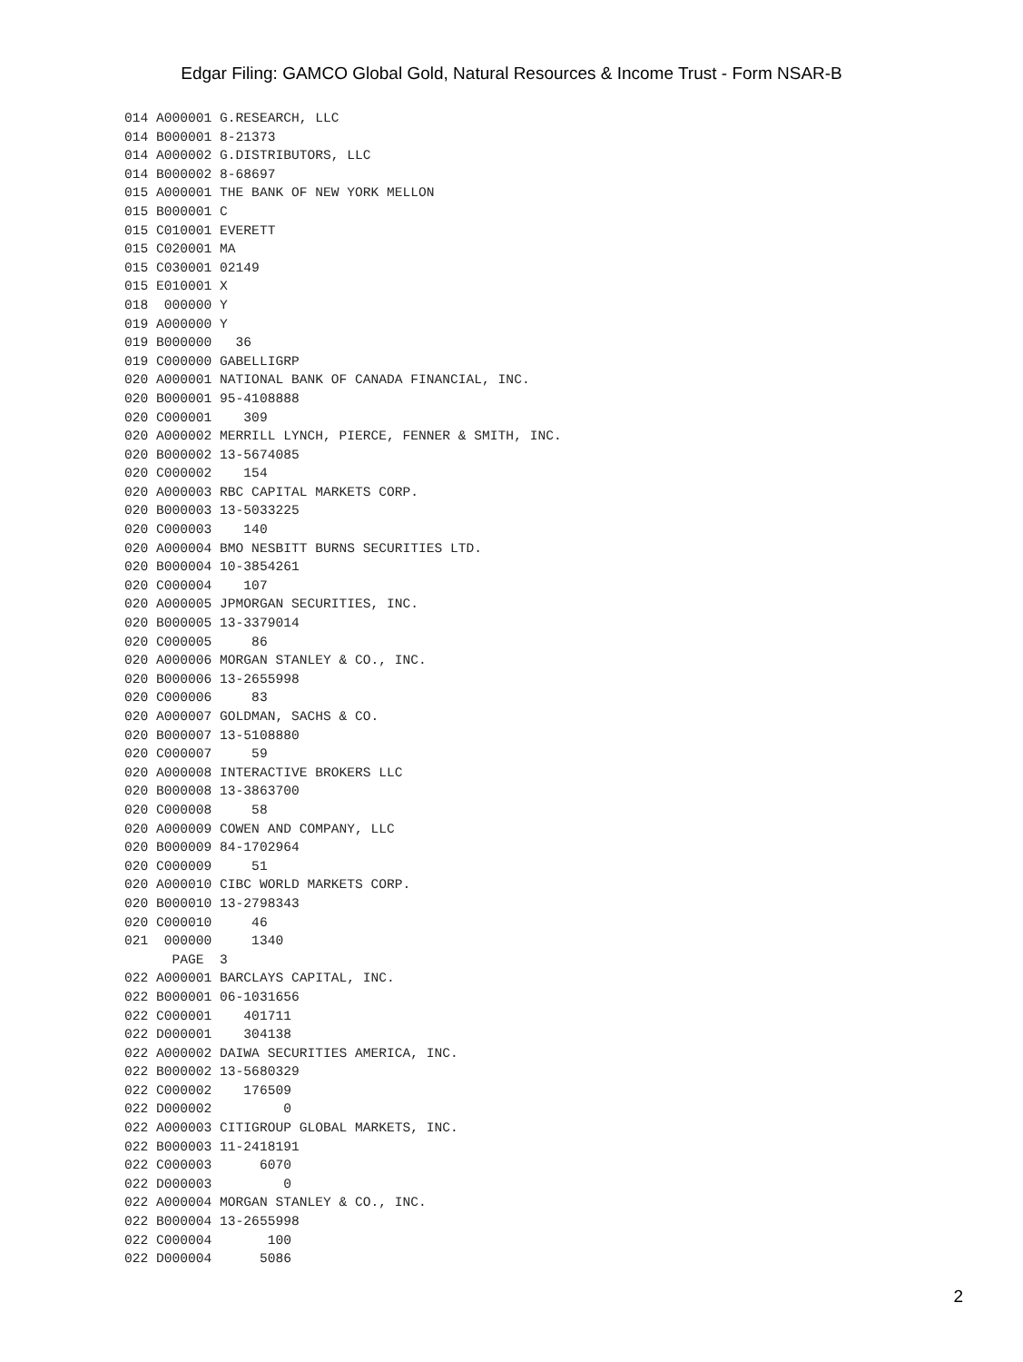Edgar Filing: GAMCO Global Gold, Natural Resources & Income Trust - Form NSAR-B
014 A000001 G.RESEARCH, LLC
014 B000001 8-21373
014 A000002 G.DISTRIBUTORS, LLC
014 B000002 8-68697
015 A000001 THE BANK OF NEW YORK MELLON
015 B000001 C
015 C010001 EVERETT
015 C020001 MA
015 C030001 02149
015 E010001 X
018  000000 Y
019 A000000 Y
019 B000000   36
019 C000000 GABELLIGRP
020 A000001 NATIONAL BANK OF CANADA FINANCIAL, INC.
020 B000001 95-4108888
020 C000001    309
020 A000002 MERRILL LYNCH, PIERCE, FENNER & SMITH, INC.
020 B000002 13-5674085
020 C000002    154
020 A000003 RBC CAPITAL MARKETS CORP.
020 B000003 13-5033225
020 C000003    140
020 A000004 BMO NESBITT BURNS SECURITIES LTD.
020 B000004 10-3854261
020 C000004    107
020 A000005 JPMORGAN SECURITIES, INC.
020 B000005 13-3379014
020 C000005     86
020 A000006 MORGAN STANLEY & CO., INC.
020 B000006 13-2655998
020 C000006     83
020 A000007 GOLDMAN, SACHS & CO.
020 B000007 13-5108880
020 C000007     59
020 A000008 INTERACTIVE BROKERS LLC
020 B000008 13-3863700
020 C000008     58
020 A000009 COWEN AND COMPANY, LLC
020 B000009 84-1702964
020 C000009     51
020 A000010 CIBC WORLD MARKETS CORP.
020 B000010 13-2798343
020 C000010     46
021  000000     1340
      PAGE  3
022 A000001 BARCLAYS CAPITAL, INC.
022 B000001 06-1031656
022 C000001    401711
022 D000001    304138
022 A000002 DAIWA SECURITIES AMERICA, INC.
022 B000002 13-5680329
022 C000002    176509
022 D000002         0
022 A000003 CITIGROUP GLOBAL MARKETS, INC.
022 B000003 11-2418191
022 C000003      6070
022 D000003         0
022 A000004 MORGAN STANLEY & CO., INC.
022 B000004 13-2655998
022 C000004       100
022 D000004      5086
2